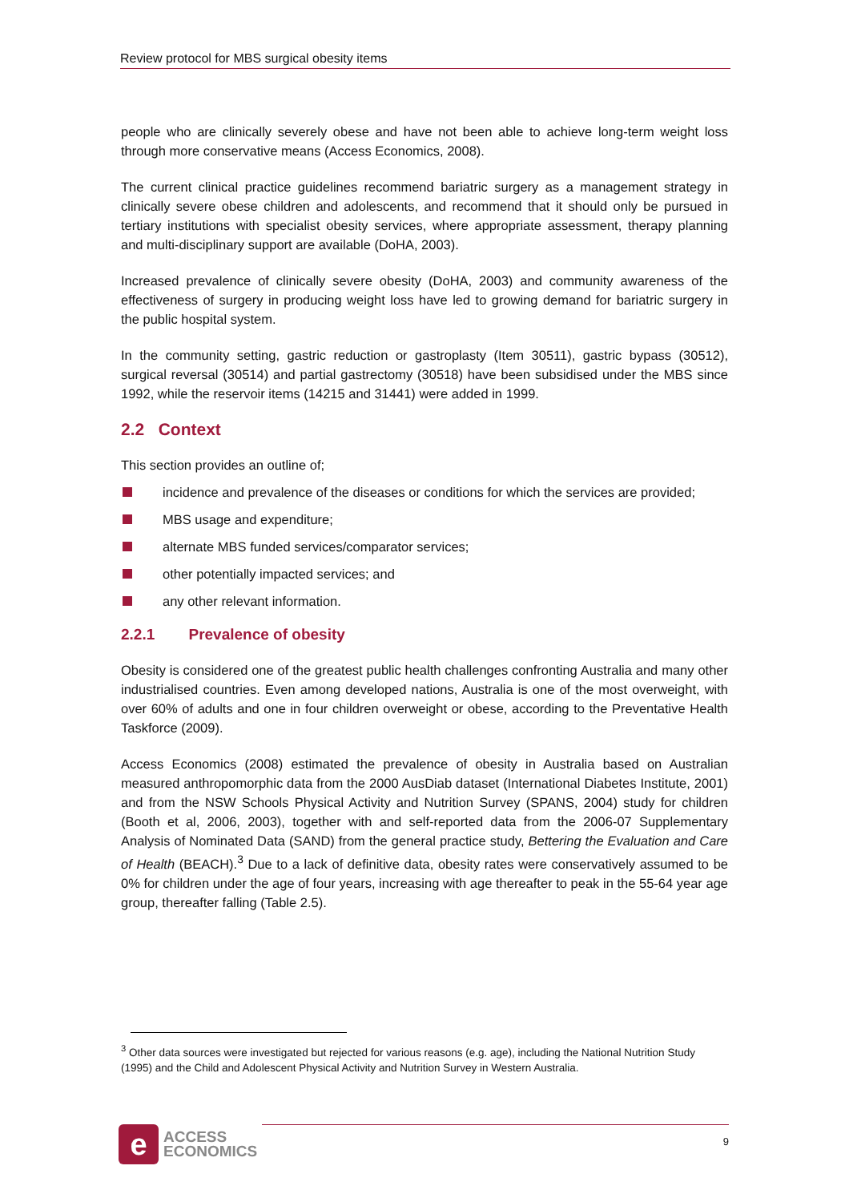Review protocol for MBS surgical obesity items
people who are clinically severely obese and have not been able to achieve long-term weight loss through more conservative means (Access Economics, 2008).
The current clinical practice guidelines recommend bariatric surgery as a management strategy in clinically severe obese children and adolescents, and recommend that it should only be pursued in tertiary institutions with specialist obesity services, where appropriate assessment, therapy planning and multi-disciplinary support are available (DoHA, 2003).
Increased prevalence of clinically severe obesity (DoHA, 2003) and community awareness of the effectiveness of surgery in producing weight loss have led to growing demand for bariatric surgery in the public hospital system.
In the community setting, gastric reduction or gastroplasty (Item 30511), gastric bypass (30512), surgical reversal (30514) and partial gastrectomy (30518) have been subsidised under the MBS since 1992, while the reservoir items (14215 and 31441) were added in 1999.
2.2 Context
This section provides an outline of;
incidence and prevalence of the diseases or conditions for which the services are provided;
MBS usage and expenditure;
alternate MBS funded services/comparator services;
other potentially impacted services; and
any other relevant information.
2.2.1 Prevalence of obesity
Obesity is considered one of the greatest public health challenges confronting Australia and many other industrialised countries. Even among developed nations, Australia is one of the most overweight, with over 60% of adults and one in four children overweight or obese, according to the Preventative Health Taskforce (2009).
Access Economics (2008) estimated the prevalence of obesity in Australia based on Australian measured anthropomorphic data from the 2000 AusDiab dataset (International Diabetes Institute, 2001) and from the NSW Schools Physical Activity and Nutrition Survey (SPANS, 2004) study for children (Booth et al, 2006, 2003), together with and self-reported data from the 2006-07 Supplementary Analysis of Nominated Data (SAND) from the general practice study, Bettering the Evaluation and Care of Health (BEACH).<sup>3</sup> Due to a lack of definitive data, obesity rates were conservatively assumed to be 0% for children under the age of four years, increasing with age thereafter to peak in the 55-64 year age group, thereafter falling (Table 2.5).
<sup>3</sup> Other data sources were investigated but rejected for various reasons (e.g. age), including the National Nutrition Study (1995) and the Child and Adolescent Physical Activity and Nutrition Survey in Western Australia.
e
ACCESS
ECONOMICS
9